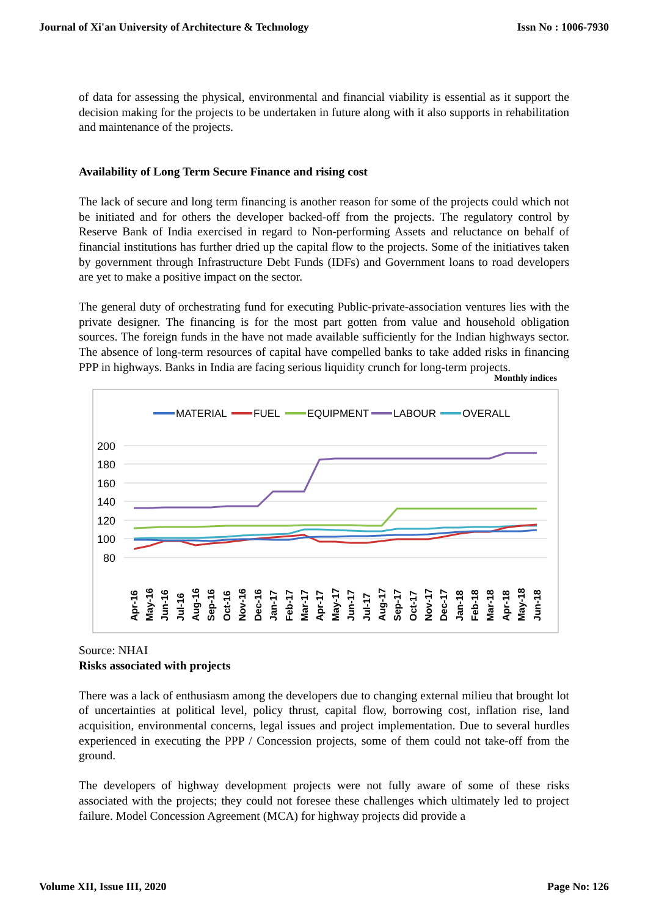Journal of Xi'an University of Architecture & Technology Issn No : 1006-7930
of data for assessing the physical, environmental and financial viability is essential as it support the decision making for the projects to be undertaken in future along with it also supports in rehabilitation and maintenance of the projects.
Availability of Long Term Secure Finance and rising cost
The lack of secure and long term financing is another reason for some of the projects could which not be initiated and for others the developer backed-off from the projects. The regulatory control by Reserve Bank of India exercised in regard to Non-performing Assets and reluctance on behalf of financial institutions has further dried up the capital flow to the projects. Some of the initiatives taken by government through Infrastructure Debt Funds (IDFs) and Government loans to road developers are yet to make a positive impact on the sector.
The general duty of orchestrating fund for executing Public-private-association ventures lies with the private designer. The financing is for the most part gotten from value and household obligation sources. The foreign funds in the have not made available sufficiently for the Indian highways sector. The absence of long-term resources of capital have compelled banks to take added risks in financing PPP in highways. Banks in India are facing serious liquidity crunch for long-term projects.
Monthly indices
MATERIAL
FUEL
EQUIPMENT
LABOUR
OVERALL
200
180
160
140
120
100
80
Apr-16
May-16
Jun-16
Jul-16
Aug-16
Sep-16
Oct-16
Nov-16
Dec-16
Jan-17
Feb-17
Mar-17
Apr-17
May-17
Jun-17
Jul-17
Aug-17
Sep-17
Oct-17
Nov-17
Dec-17
Jan-18
Feb-18
Mar-18
Apr-18
May-18
Jun-18
Source: NHAI
Risks associated with projects
There was a lack of enthusiasm among the developers due to changing external milieu that brought lot of uncertainties at political level, policy thrust, capital flow, borrowing cost, inflation rise, land acquisition, environmental concerns, legal issues and project implementation. Due to several hurdles experienced in executing the PPP / Concession projects, some of them could not take-off from the ground.
The developers of highway development projects were not fully aware of some of these risks associated with the projects; they could not foresee these challenges which ultimately led to project failure. Model Concession Agreement (MCA) for highway projects did provide a
Volume XII, Issue III, 2020 Page No: 126